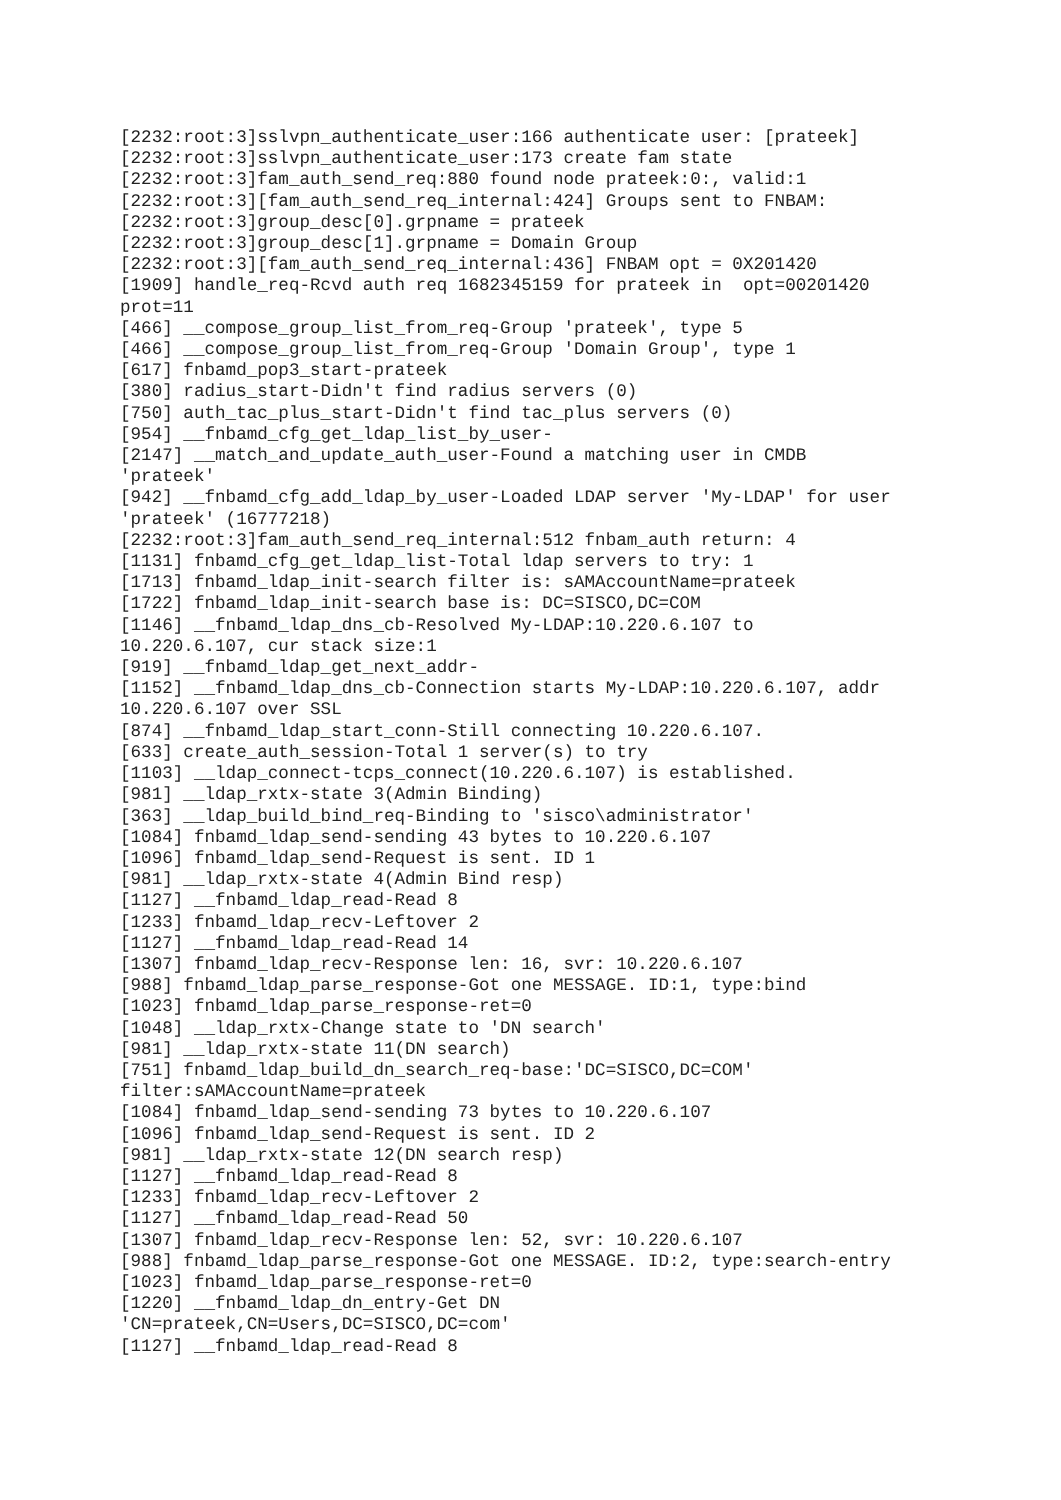[2232:root:3]sslvpn_authenticate_user:166 authenticate user: [prateek]
[2232:root:3]sslvpn_authenticate_user:173 create fam state
[2232:root:3]fam_auth_send_req:880 found node prateek:0:, valid:1
[2232:root:3][fam_auth_send_req_internal:424] Groups sent to FNBAM:
[2232:root:3]group_desc[0].grpname = prateek
[2232:root:3]group_desc[1].grpname = Domain Group
[2232:root:3][fam_auth_send_req_internal:436] FNBAM opt = 0X201420
[1909] handle_req-Rcvd auth req 1682345159 for prateek in  opt=00201420
prot=11
[466] __compose_group_list_from_req-Group 'prateek', type 5
[466] __compose_group_list_from_req-Group 'Domain Group', type 1
[617] fnbamd_pop3_start-prateek
[380] radius_start-Didn't find radius servers (0)
[750] auth_tac_plus_start-Didn't find tac_plus servers (0)
[954] __fnbamd_cfg_get_ldap_list_by_user-
[2147] __match_and_update_auth_user-Found a matching user in CMDB
'prateek'
[942] __fnbamd_cfg_add_ldap_by_user-Loaded LDAP server 'My-LDAP' for user
'prateek' (16777218)
[2232:root:3]fam_auth_send_req_internal:512 fnbam_auth return: 4
[1131] fnbamd_cfg_get_ldap_list-Total ldap servers to try: 1
[1713] fnbamd_ldap_init-search filter is: sAMAccountName=prateek
[1722] fnbamd_ldap_init-search base is: DC=SISCO,DC=COM
[1146] __fnbamd_ldap_dns_cb-Resolved My-LDAP:10.220.6.107 to
10.220.6.107, cur stack size:1
[919] __fnbamd_ldap_get_next_addr-
[1152] __fnbamd_ldap_dns_cb-Connection starts My-LDAP:10.220.6.107, addr
10.220.6.107 over SSL
[874] __fnbamd_ldap_start_conn-Still connecting 10.220.6.107.
[633] create_auth_session-Total 1 server(s) to try
[1103] __ldap_connect-tcps_connect(10.220.6.107) is established.
[981] __ldap_rxtx-state 3(Admin Binding)
[363] __ldap_build_bind_req-Binding to 'sisco\administrator'
[1084] fnbamd_ldap_send-sending 43 bytes to 10.220.6.107
[1096] fnbamd_ldap_send-Request is sent. ID 1
[981] __ldap_rxtx-state 4(Admin Bind resp)
[1127] __fnbamd_ldap_read-Read 8
[1233] fnbamd_ldap_recv-Leftover 2
[1127] __fnbamd_ldap_read-Read 14
[1307] fnbamd_ldap_recv-Response len: 16, svr: 10.220.6.107
[988] fnbamd_ldap_parse_response-Got one MESSAGE. ID:1, type:bind
[1023] fnbamd_ldap_parse_response-ret=0
[1048] __ldap_rxtx-Change state to 'DN search'
[981] __ldap_rxtx-state 11(DN search)
[751] fnbamd_ldap_build_dn_search_req-base:'DC=SISCO,DC=COM'
filter:sAMAccountName=prateek
[1084] fnbamd_ldap_send-sending 73 bytes to 10.220.6.107
[1096] fnbamd_ldap_send-Request is sent. ID 2
[981] __ldap_rxtx-state 12(DN search resp)
[1127] __fnbamd_ldap_read-Read 8
[1233] fnbamd_ldap_recv-Leftover 2
[1127] __fnbamd_ldap_read-Read 50
[1307] fnbamd_ldap_recv-Response len: 52, svr: 10.220.6.107
[988] fnbamd_ldap_parse_response-Got one MESSAGE. ID:2, type:search-entry
[1023] fnbamd_ldap_parse_response-ret=0
[1220] __fnbamd_ldap_dn_entry-Get DN
'CN=prateek,CN=Users,DC=SISCO,DC=com'
[1127] __fnbamd_ldap_read-Read 8